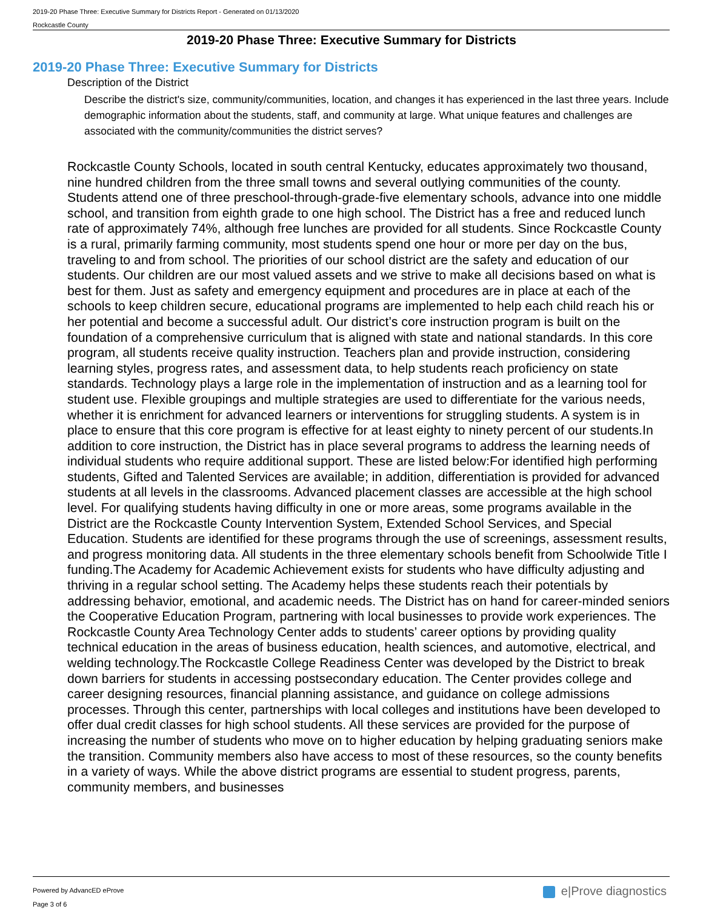2019-20 Phase Three: Executive Summary for Districts Report - Generated on 01/13/2020
Rockcastle County
2019-20 Phase Three: Executive Summary for Districts
2019-20 Phase Three: Executive Summary for Districts
Description of the District
Describe the district's size, community/communities, location, and changes it has experienced in the last three years. Include demographic information about the students, staff, and community at large. What unique features and challenges are associated with the community/communities the district serves?
Rockcastle County Schools, located in south central Kentucky, educates approximately two thousand, nine hundred children from the three small towns and several outlying communities of the county. Students attend one of three preschool-through-grade-five elementary schools, advance into one middle school, and transition from eighth grade to one high school. The District has a free and reduced lunch rate of approximately 74%, although free lunches are provided for all students. Since Rockcastle County is a rural, primarily farming community, most students spend one hour or more per day on the bus, traveling to and from school. The priorities of our school district are the safety and education of our students. Our children are our most valued assets and we strive to make all decisions based on what is best for them. Just as safety and emergency equipment and procedures are in place at each of the schools to keep children secure, educational programs are implemented to help each child reach his or her potential and become a successful adult. Our district’s core instruction program is built on the foundation of a comprehensive curriculum that is aligned with state and national standards. In this core program, all students receive quality instruction. Teachers plan and provide instruction, considering learning styles, progress rates, and assessment data, to help students reach proficiency on state standards. Technology plays a large role in the implementation of instruction and as a learning tool for student use. Flexible groupings and multiple strategies are used to differentiate for the various needs, whether it is enrichment for advanced learners or interventions for struggling students. A system is in place to ensure that this core program is effective for at least eighty to ninety percent of our students.In addition to core instruction, the District has in place several programs to address the learning needs of individual students who require additional support. These are listed below:For identified high performing students, Gifted and Talented Services are available; in addition, differentiation is provided for advanced students at all levels in the classrooms. Advanced placement classes are accessible at the high school level. For qualifying students having difficulty in one or more areas, some programs available in the District are the Rockcastle County Intervention System, Extended School Services, and Special Education. Students are identified for these programs through the use of screenings, assessment results, and progress monitoring data. All students in the three elementary schools benefit from Schoolwide Title I funding.The Academy for Academic Achievement exists for students who have difficulty adjusting and thriving in a regular school setting. The Academy helps these students reach their potentials by addressing behavior, emotional, and academic needs. The District has on hand for career-minded seniors the Cooperative Education Program, partnering with local businesses to provide work experiences. The Rockcastle County Area Technology Center adds to students’ career options by providing quality technical education in the areas of business education, health sciences, and automotive, electrical, and welding technology.The Rockcastle College Readiness Center was developed by the District to break down barriers for students in accessing postsecondary education. The Center provides college and career designing resources, financial planning assistance, and guidance on college admissions processes. Through this center, partnerships with local colleges and institutions have been developed to offer dual credit classes for high school students. All these services are provided for the purpose of increasing the number of students who move on to higher education by helping graduating seniors make the transition. Community members also have access to most of these resources, so the county benefits in a variety of ways. While the above district programs are essential to student progress, parents, community members, and businesses
Powered by AdvancED eProve
Page 3 of 6
e|Prove diagnostics